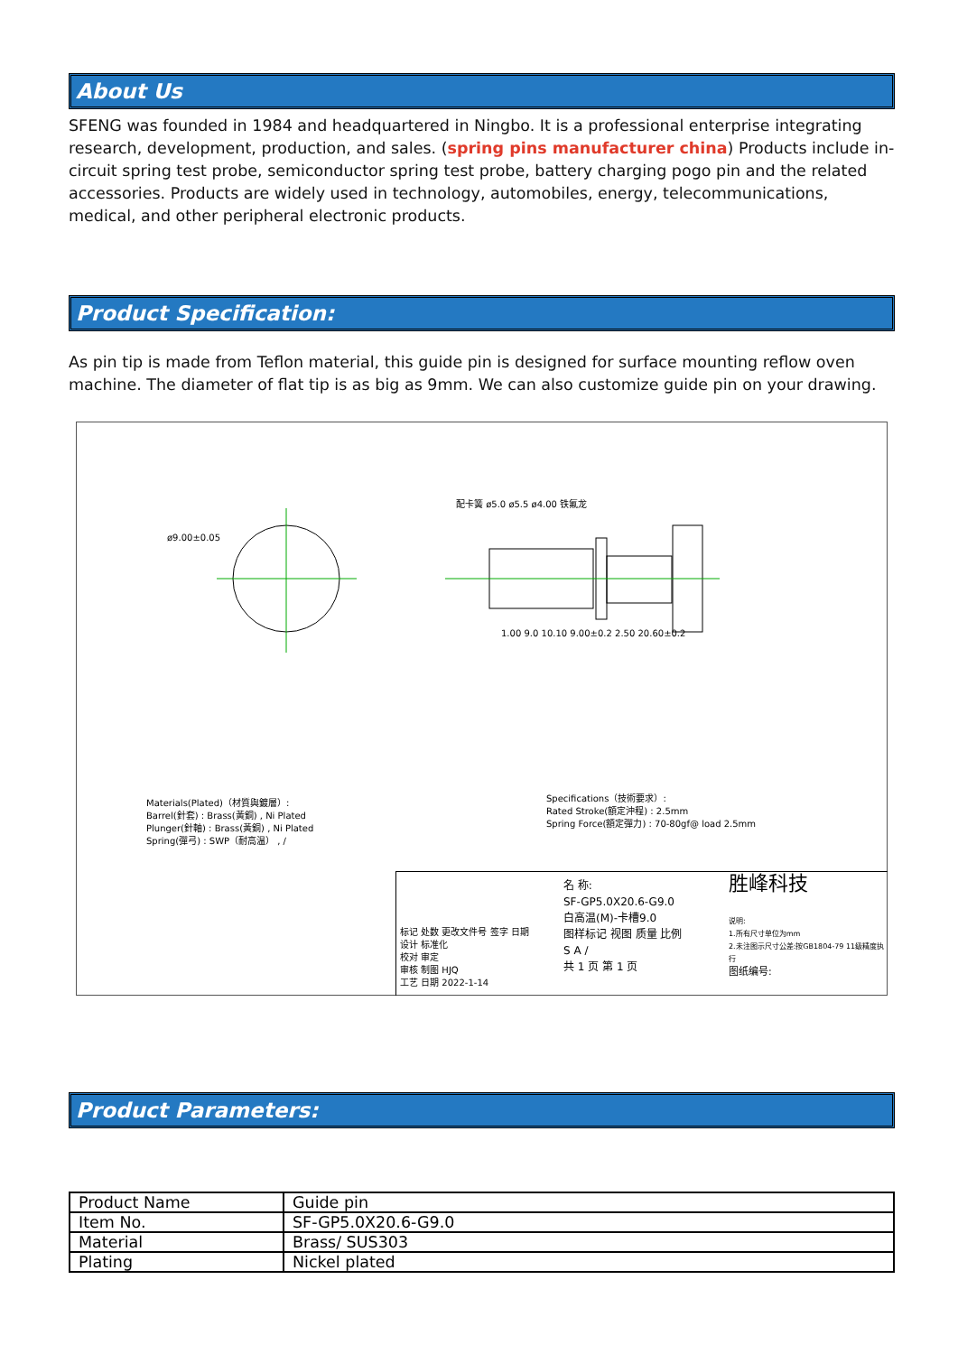About Us
SFENG was founded in 1984 and headquartered in Ningbo. It is a professional enterprise integrating research, development, production, and sales. (spring pins manufacturer china) Products include in-circuit spring test probe, semiconductor spring test probe, battery charging pogo pin and the related accessories. Products are widely used in technology, automobiles, energy, telecommunications, medical, and other peripheral electronic products.
Product Specification:
As pin tip is made from Teflon material, this guide pin is designed for surface mounting reflow oven machine. The diameter of flat tip is as big as 9mm. We can also customize guide pin on your drawing.
ø9.00±0.05
配卡簧 ø5.0 ø5.5 ø4.00 铁氟龙
1.00 9.0 10.10 9.00±0.2 2.50 20.60±0.2
Materials(Plated)（材質與鍍層）:
Barrel(針套) : Brass(黃銅) , Ni Plated
Plunger(針軸) : Brass(黃銅) , Ni Plated
Spring(彈弓) : SWP（耐高温） , /
Specifications（技術要求）:
Rated Stroke(額定沖程) : 2.5mm
Spring Force(額定彈力) : 70-80gf@ load 2.5mm
标记 处数 更改文件号 签字 日期
设计 标准化
校对 审定
审核 制图 HJQ
工艺 日期 2022-1-14
名 称:
SF-GP5.0X20.6-G9.0
白高温(M)-卡槽9.0
图样标记 视图 质量 比例
S A /
共 1 页 第 1 页
胜峰科技
说明:
1.所有尺寸单位为mm
2.未注图示尺寸公差:按GB1804-79 11级精度执行
图纸编号:
Product Parameters:
| Product Name | Guide pin |
| Item No. | SF-GP5.0X20.6-G9.0 |
| Material | Brass/ SUS303 |
| Plating | Nickel plated |